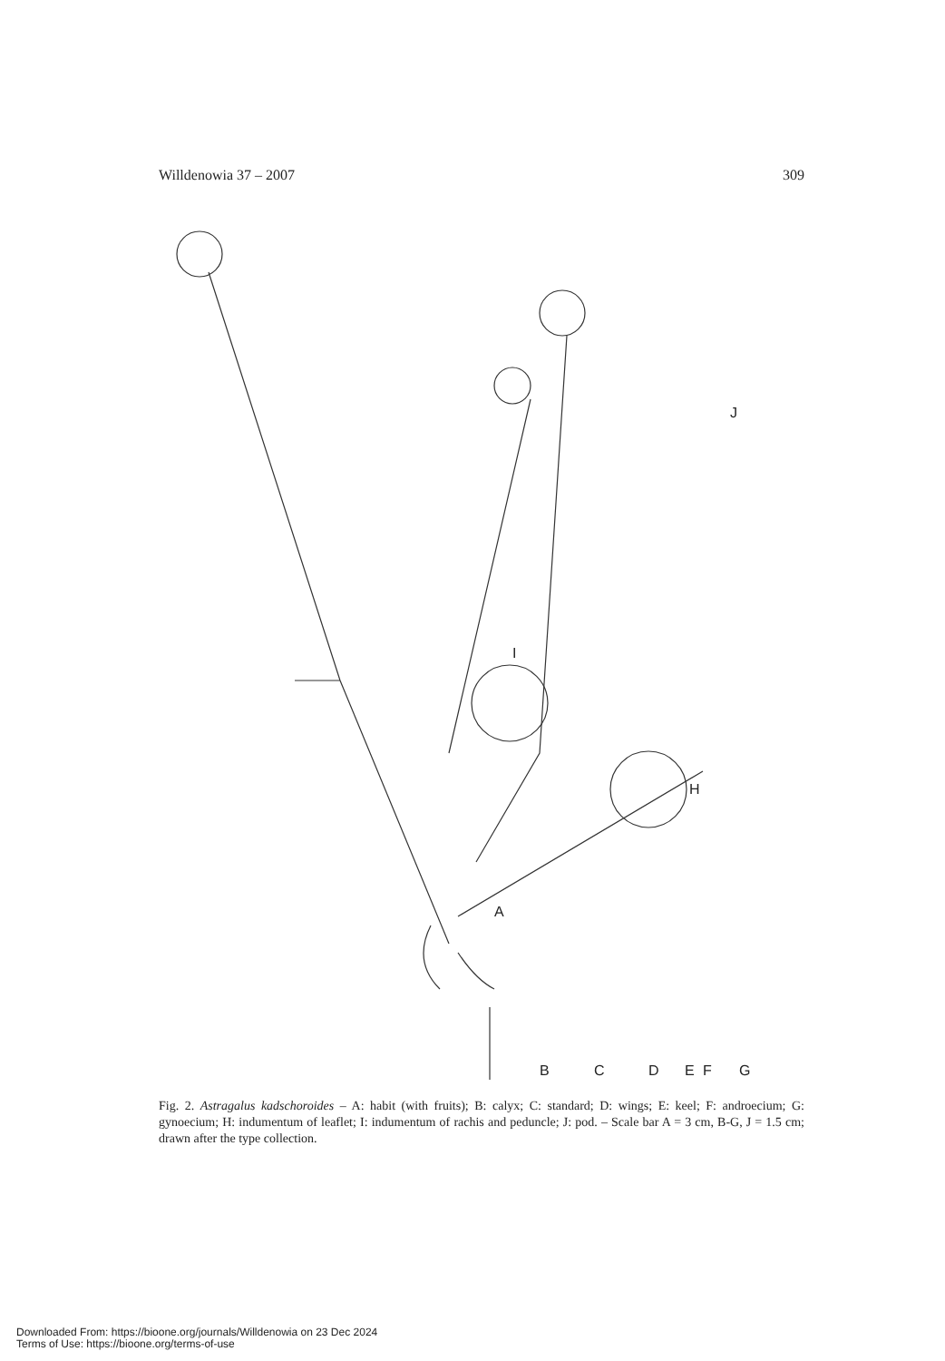Willdenowia 37 – 2007 309
A
B
C
D
E
F
G
H
I
J
Fig. 2. Astragalus kadschoroides – A: habit (with fruits); B: calyx; C: standard; D: wings; E: keel; F: androecium; G: gynoecium; H: indumentum of leaflet; I: indumentum of rachis and peduncle; J: pod. – Scale bar A = 3 cm, B-G, J = 1.5 cm; drawn after the type collection.
Downloaded From: https://bioone.org/journals/Willdenowia on 23 Dec 2024
Terms of Use: https://bioone.org/terms-of-use